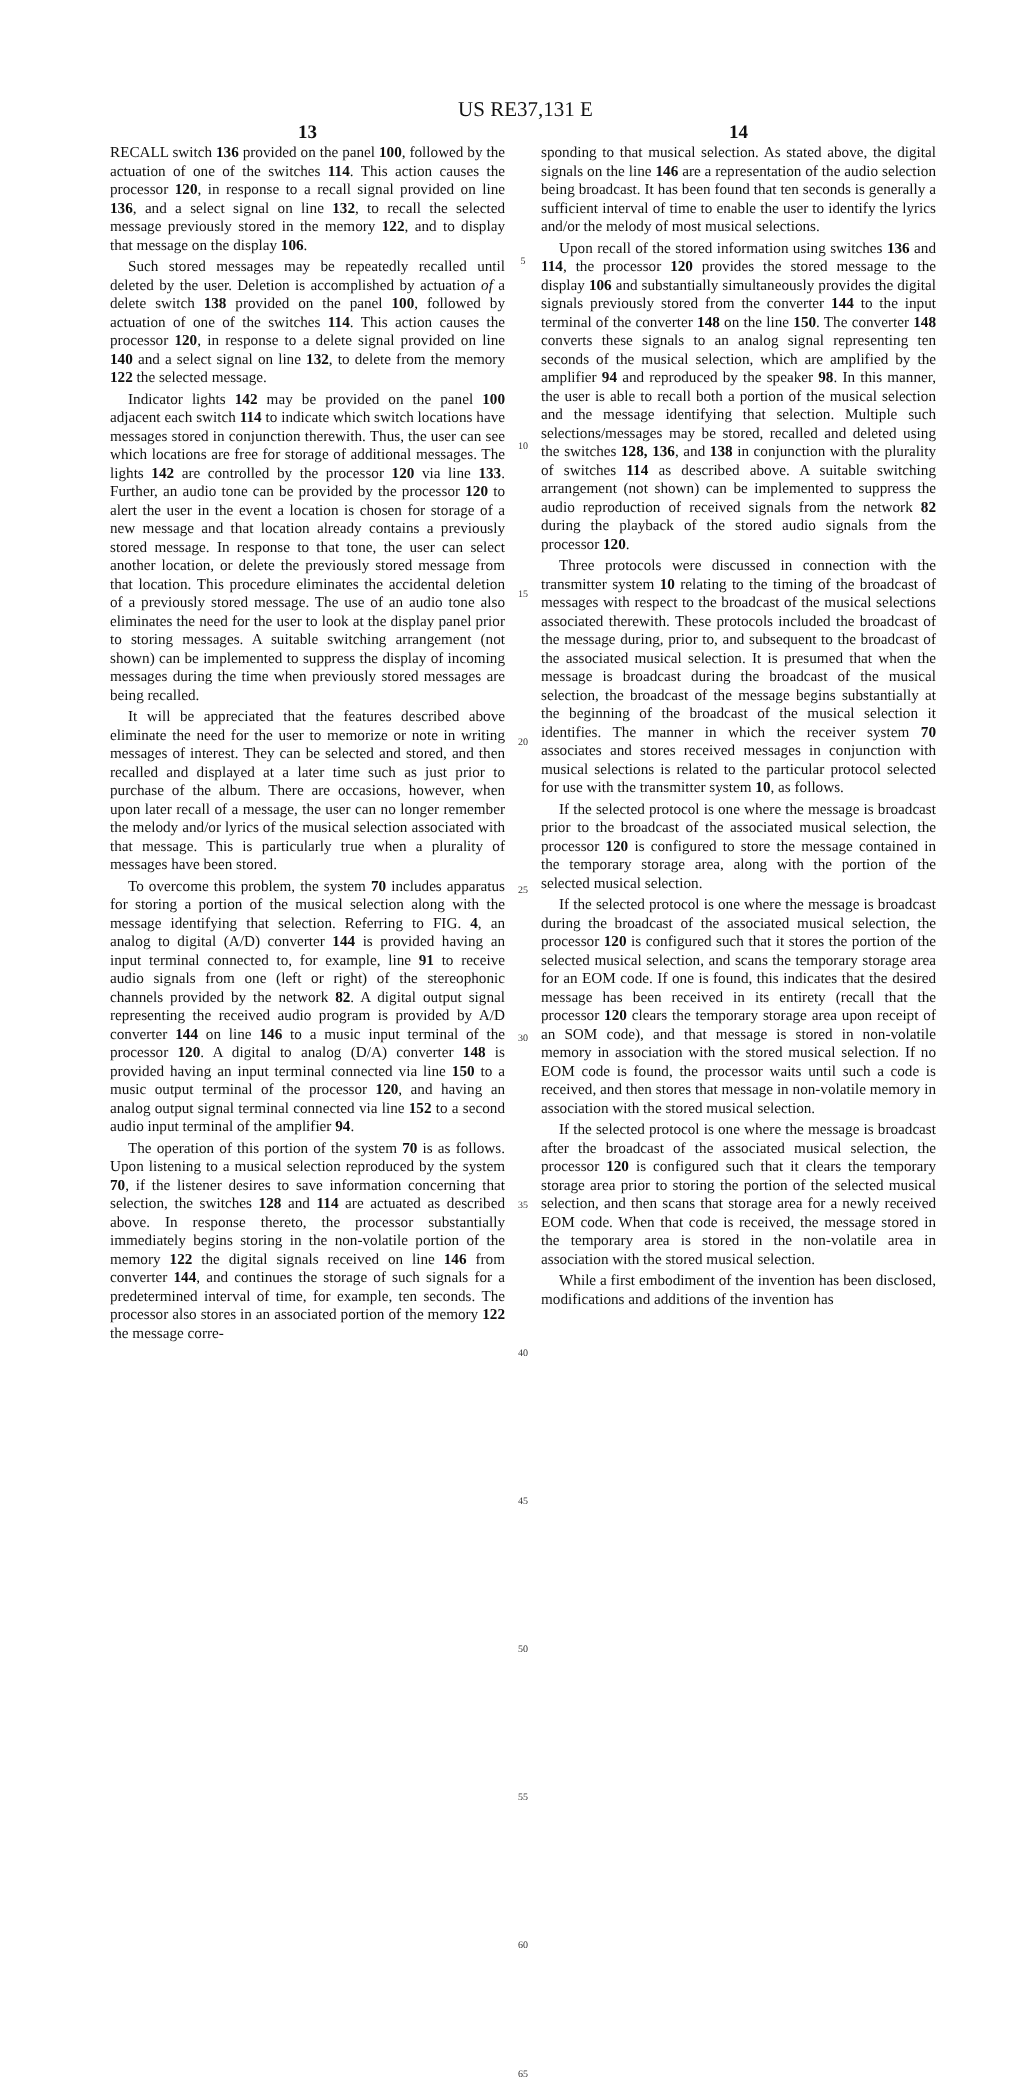US RE37,131 E
13
RECALL switch 136 provided on the panel 100, followed by the actuation of one of the switches 114. This action causes the processor 120, in response to a recall signal provided on line 136, and a select signal on line 132, to recall the selected message previously stored in the memory 122, and to display that message on the display 106.
Such stored messages may be repeatedly recalled until deleted by the user. Deletion is accomplished by actuation of a delete switch 138 provided on the panel 100, followed by actuation of one of the switches 114. This action causes the processor 120, in response to a delete signal provided on line 140 and a select signal on line 132, to delete from the memory 122 the selected message.
Indicator lights 142 may be provided on the panel 100 adjacent each switch 114 to indicate which switch locations have messages stored in conjunction therewith. Thus, the user can see which locations are free for storage of additional messages. The lights 142 are controlled by the processor 120 via line 133. Further, an audio tone can be provided by the processor 120 to alert the user in the event a location is chosen for storage of a new message and that location already contains a previously stored message. In response to that tone, the user can select another location, or delete the previously stored message from that location. This procedure eliminates the accidental deletion of a previously stored message. The use of an audio tone also eliminates the need for the user to look at the display panel prior to storing messages. A suitable switching arrangement (not shown) can be implemented to suppress the display of incoming messages during the time when previously stored messages are being recalled.
It will be appreciated that the features described above eliminate the need for the user to memorize or note in writing messages of interest. They can be selected and stored, and then recalled and displayed at a later time such as just prior to purchase of the album. There are occasions, however, when upon later recall of a message, the user can no longer remember the melody and/or lyrics of the musical selection associated with that message. This is particularly true when a plurality of messages have been stored.
To overcome this problem, the system 70 includes apparatus for storing a portion of the musical selection along with the message identifying that selection. Referring to FIG. 4, an analog to digital (A/D) converter 144 is provided having an input terminal connected to, for example, line 91 to receive audio signals from one (left or right) of the stereophonic channels provided by the network 82. A digital output signal representing the received audio program is provided by A/D converter 144 on line 146 to a music input terminal of the processor 120. A digital to analog (D/A) converter 148 is provided having an input terminal connected via line 150 to a music output terminal of the processor 120, and having an analog output signal terminal connected via line 152 to a second audio input terminal of the amplifier 94.
The operation of this portion of the system 70 is as follows. Upon listening to a musical selection reproduced by the system 70, if the listener desires to save information concerning that selection, the switches 128 and 114 are actuated as described above. In response thereto, the processor substantially immediately begins storing in the non-volatile portion of the memory 122 the digital signals received on line 146 from converter 144, and continues the storage of such signals for a predetermined interval of time, for example, ten seconds. The processor also stores in an associated portion of the memory 122 the message corre-
5
10
15
20
25
30
35
40
45
50
55
60
65
14
sponding to that musical selection. As stated above, the digital signals on the line 146 are a representation of the audio selection being broadcast. It has been found that ten seconds is generally a sufficient interval of time to enable the user to identify the lyrics and/or the melody of most musical selections.
Upon recall of the stored information using switches 136 and 114, the processor 120 provides the stored message to the display 106 and substantially simultaneously provides the digital signals previously stored from the converter 144 to the input terminal of the converter 148 on the line 150. The converter 148 converts these signals to an analog signal representing ten seconds of the musical selection, which are amplified by the amplifier 94 and reproduced by the speaker 98. In this manner, the user is able to recall both a portion of the musical selection and the message identifying that selection. Multiple such selections/messages may be stored, recalled and deleted using the switches 128, 136, and 138 in conjunction with the plurality of switches 114 as described above. A suitable switching arrangement (not shown) can be implemented to suppress the audio reproduction of received signals from the network 82 during the playback of the stored audio signals from the processor 120.
Three protocols were discussed in connection with the transmitter system 10 relating to the timing of the broadcast of messages with respect to the broadcast of the musical selections associated therewith. These protocols included the broadcast of the message during, prior to, and subsequent to the broadcast of the associated musical selection. It is presumed that when the message is broadcast during the broadcast of the musical selection, the broadcast of the message begins substantially at the beginning of the broadcast of the musical selection it identifies. The manner in which the receiver system 70 associates and stores received messages in conjunction with musical selections is related to the particular protocol selected for use with the transmitter system 10, as follows.
If the selected protocol is one where the message is broadcast prior to the broadcast of the associated musical selection, the processor 120 is configured to store the message contained in the temporary storage area, along with the portion of the selected musical selection.
If the selected protocol is one where the message is broadcast during the broadcast of the associated musical selection, the processor 120 is configured such that it stores the portion of the selected musical selection, and scans the temporary storage area for an EOM code. If one is found, this indicates that the desired message has been received in its entirety (recall that the processor 120 clears the temporary storage area upon receipt of an SOM code), and that message is stored in non-volatile memory in association with the stored musical selection. If no EOM code is found, the processor waits until such a code is received, and then stores that message in non-volatile memory in association with the stored musical selection.
If the selected protocol is one where the message is broadcast after the broadcast of the associated musical selection, the processor 120 is configured such that it clears the temporary storage area prior to storing the portion of the selected musical selection, and then scans that storage area for a newly received EOM code. When that code is received, the message stored in the temporary area is stored in the non-volatile area in association with the stored musical selection.
While a first embodiment of the invention has been disclosed, modifications and additions of the invention has